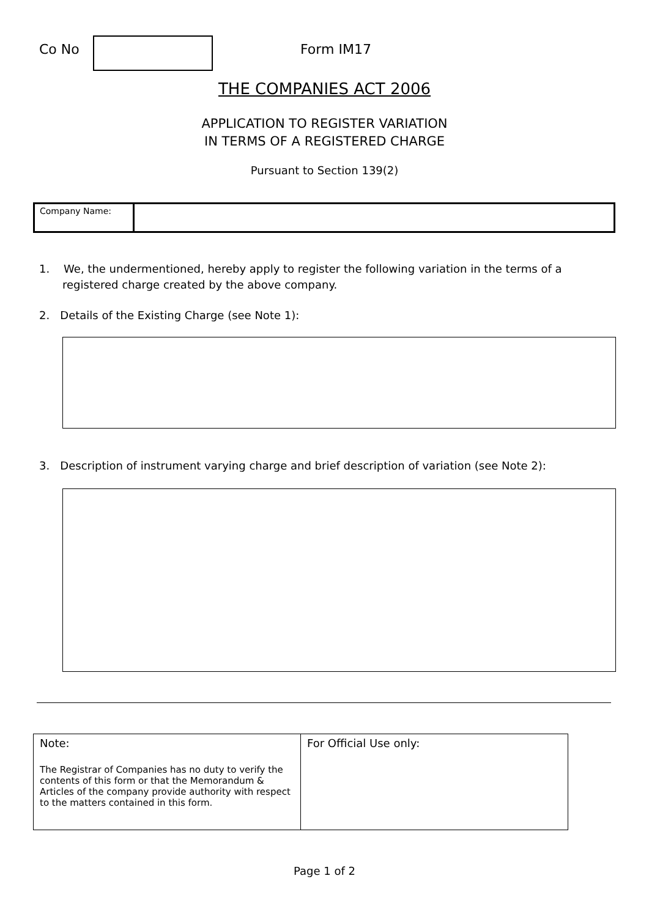Co No Form IM17
THE COMPANIES ACT 2006
APPLICATION TO REGISTER VARIATION
IN TERMS OF A REGISTERED CHARGE
Pursuant to Section 139(2)
| Company Name: | |
1. We, the undermentioned, hereby apply to register the following variation in the terms of a registered charge created by the above company.
2. Details of the Existing Charge (see Note 1):
3. Description of instrument varying charge and brief description of variation (see Note 2):
| Note: The Registrar of Companies has no duty to verify the contents of this form or that the Memorandum & Articles of the company provide authority with respect to the matters contained in this form. | For Official Use only: |
Page 1 of 2